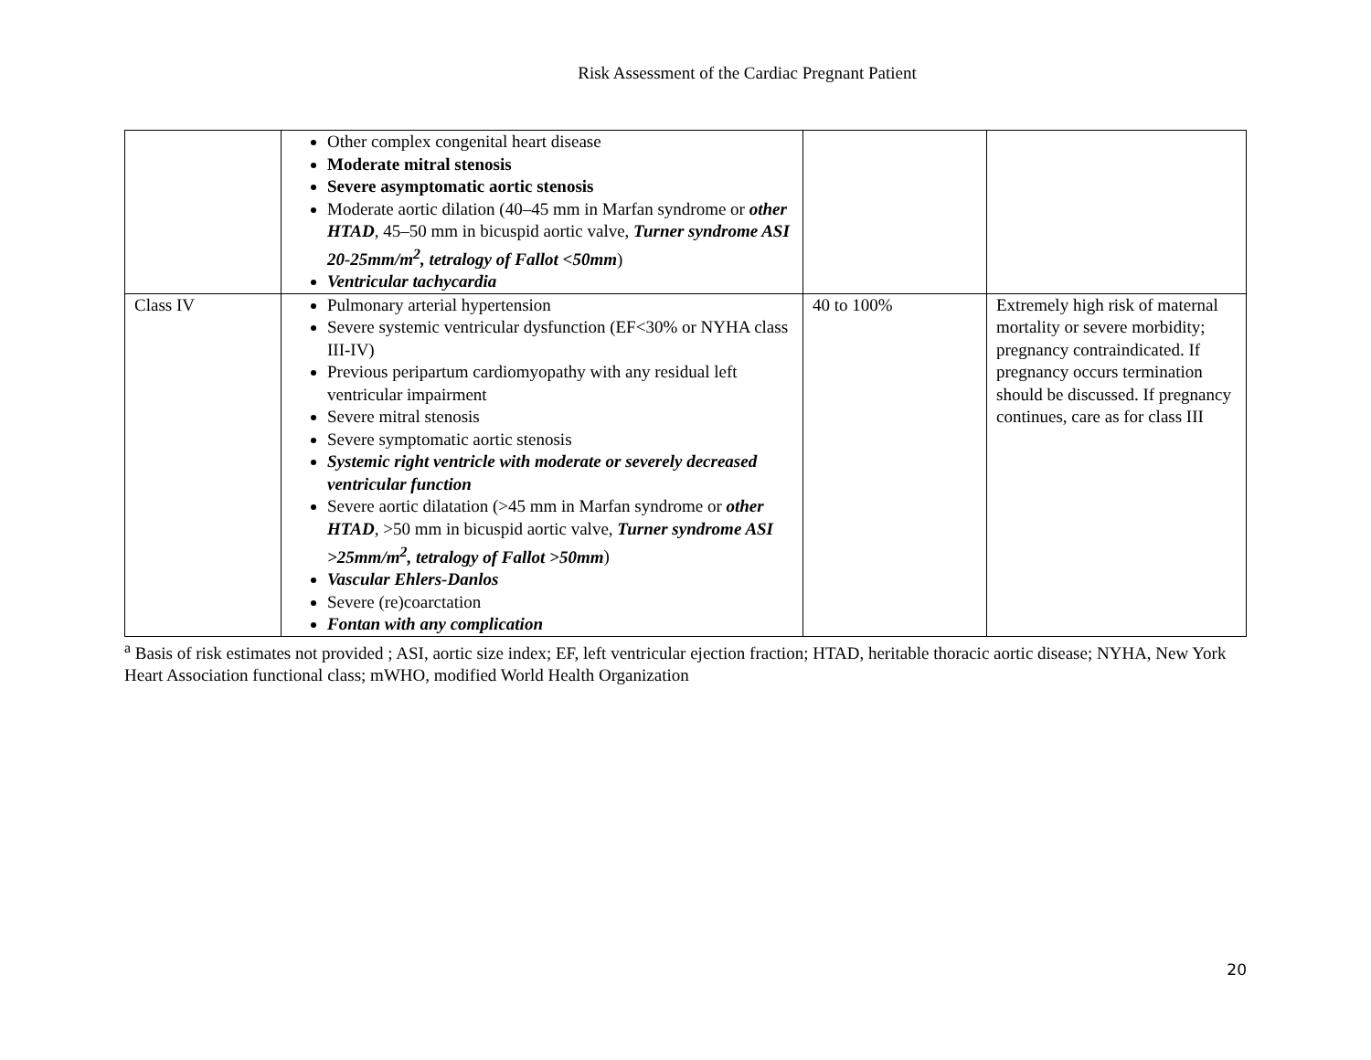Risk Assessment of the Cardiac Pregnant Patient
| | Other complex congenital heart disease Moderate mitral stenosis Severe asymptomatic aortic stenosis Moderate aortic dilation (40–45 mm in Marfan syndrome or other HTAD , 45–50 mm in bicuspid aortic valve, Turner syndrome ASI 20-25mm/m<sup>2</sup>, tetralogy of Fallot <50mm ) Ventricular tachycardia | | |
| Class IV | Pulmonary arterial hypertension Severe systemic ventricular dysfunction (EF<30% or NYHA class III-IV) Previous peripartum cardiomyopathy with any residual left ventricular impairment Severe mitral stenosis Severe symptomatic aortic stenosis Systemic right ventricle with moderate or severely decreased ventricular function Severe aortic dilatation (>45 mm in Marfan syndrome or other HTAD , >50 mm in bicuspid aortic valve, Turner syndrome ASI >25mm/m<sup>2</sup>, tetralogy of Fallot >50mm ) Vascular Ehlers-Danlos Severe (re)coarctation Fontan with any complication | 40 to 100% | Extremely high risk of maternal mortality or severe morbidity; pregnancy contraindicated. If pregnancy occurs termination should be discussed. If pregnancy continues, care as for class III |
<sup>a</sup> Basis of risk estimates not provided ; ASI, aortic size index; EF, left ventricular ejection fraction; HTAD, heritable thoracic aortic disease; NYHA, New York Heart Association functional class; mWHO, modified World Health Organization
20